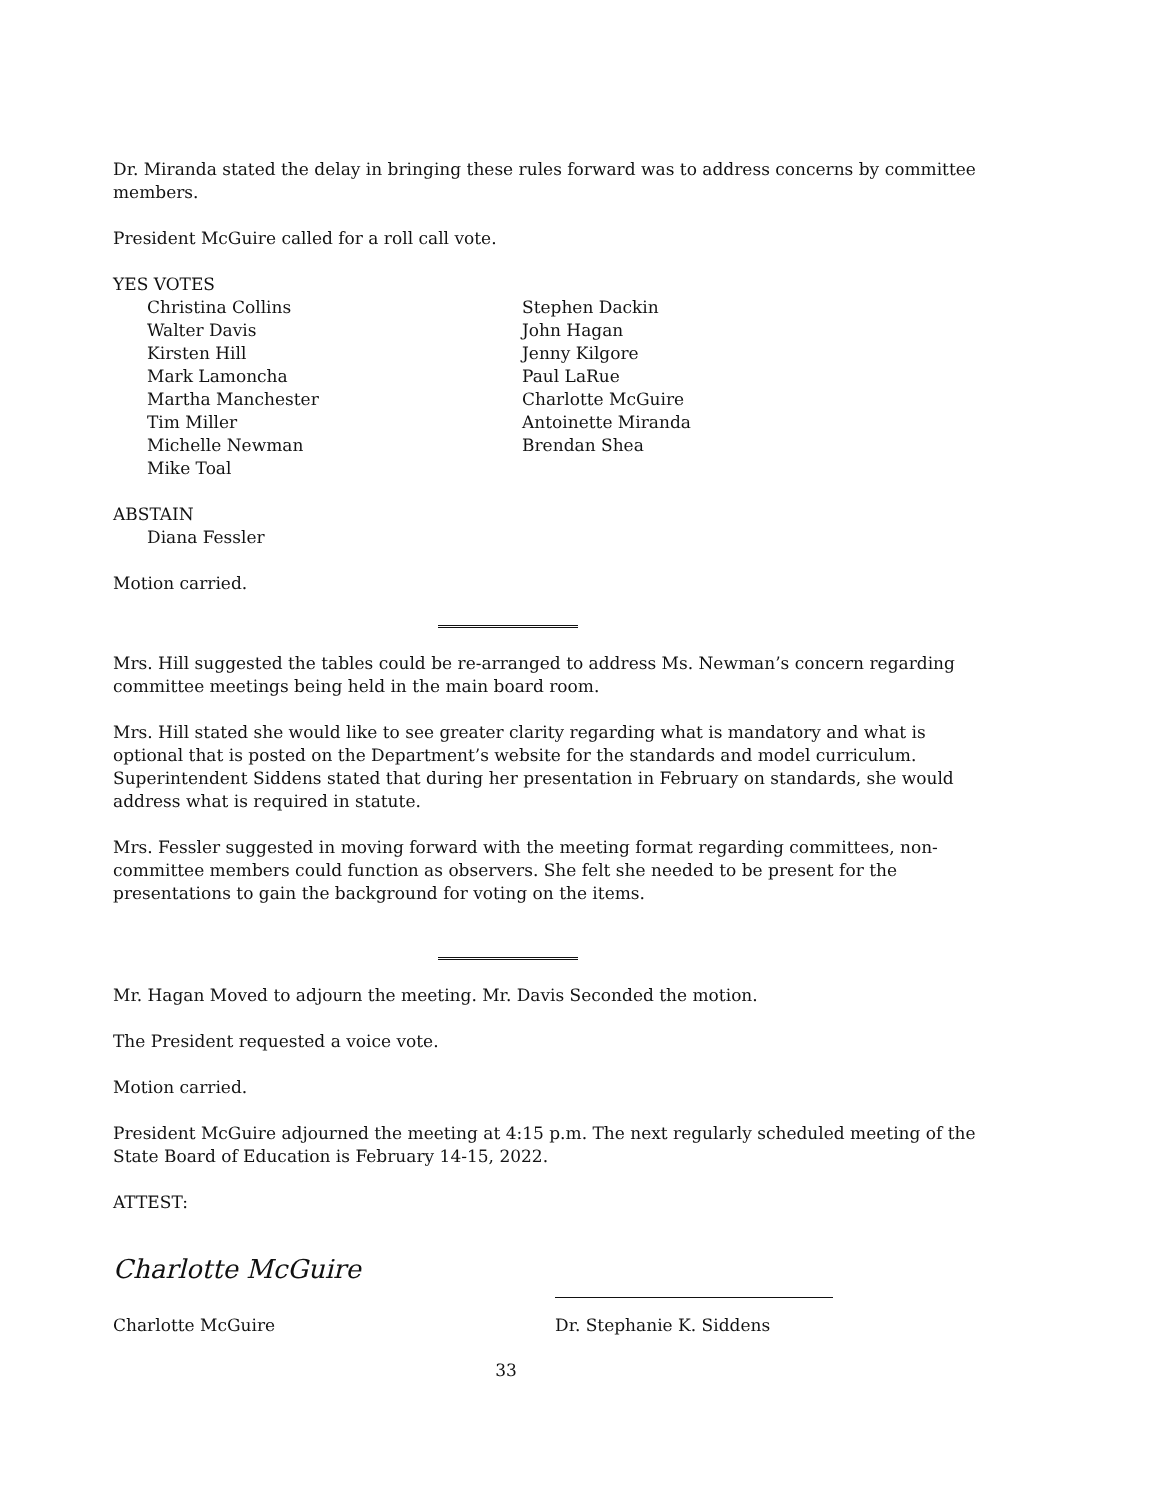Dr. Miranda stated the delay in bringing these rules forward was to address concerns by committee members.
President McGuire called for a roll call vote.
YES VOTES
Christina Collins
Walter Davis
Kirsten Hill
Mark Lamoncha
Martha Manchester
Tim Miller
Michelle Newman
Mike Toal
Stephen Dackin
John Hagan
Jenny Kilgore
Paul LaRue
Charlotte McGuire
Antoinette Miranda
Brendan Shea
ABSTAIN
Diana Fessler
Motion carried.
Mrs. Hill suggested the tables could be re-arranged to address Ms. Newman’s concern regarding committee meetings being held in the main board room.
Mrs. Hill stated she would like to see greater clarity regarding what is mandatory and what is optional that is posted on the Department’s website for the standards and model curriculum. Superintendent Siddens stated that during her presentation in February on standards, she would address what is required in statute.
Mrs. Fessler suggested in moving forward with the meeting format regarding committees, non-committee members could function as observers. She felt she needed to be present for the presentations to gain the background for voting on the items.
Mr. Hagan Moved to adjourn the meeting. Mr. Davis Seconded the motion.
The President requested a voice vote.
Motion carried.
President McGuire adjourned the meeting at 4:15 p.m. The next regularly scheduled meeting of the State Board of Education is February 14-15, 2022.
ATTEST:
Charlotte McGuire
Charlotte McGuire Dr. Stephanie K. Siddens
33